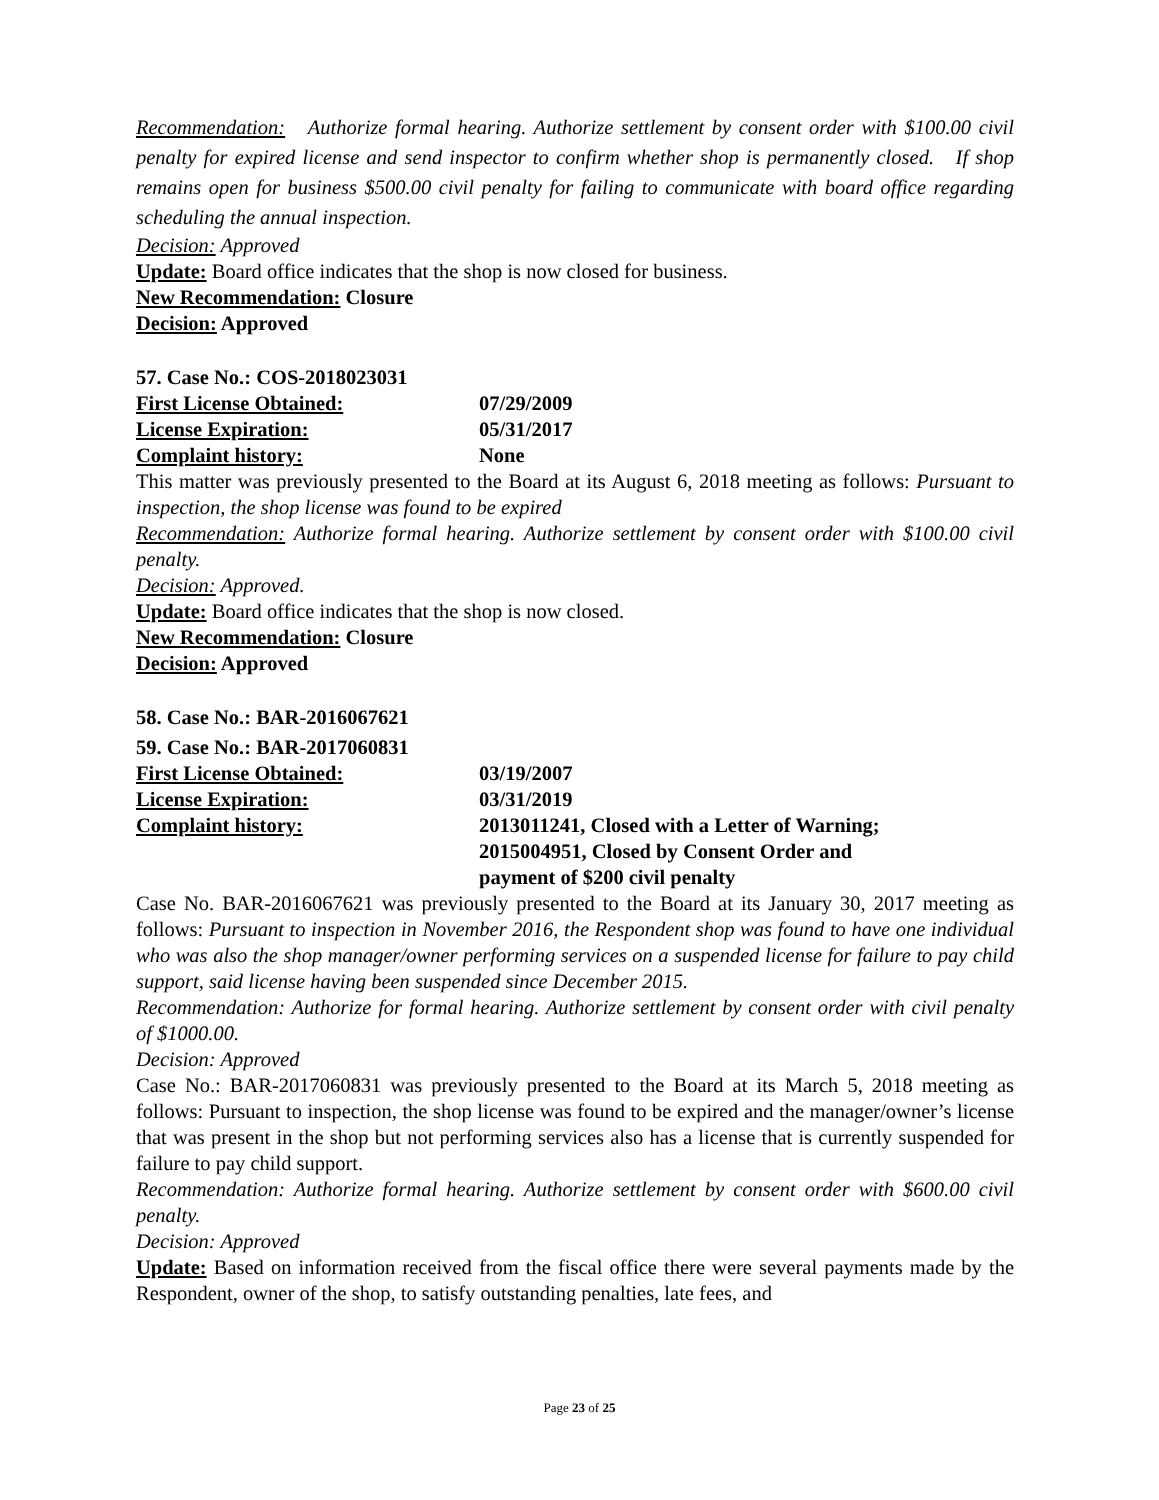Recommendation: Authorize formal hearing. Authorize settlement by consent order with $100.00 civil penalty for expired license and send inspector to confirm whether shop is permanently closed. If shop remains open for business $500.00 civil penalty for failing to communicate with board office regarding scheduling the annual inspection.
Decision: Approved
Update: Board office indicates that the shop is now closed for business.
New Recommendation: Closure
Decision: Approved
57. Case No.: COS-2018023031
First License Obtained: 07/29/2009
License Expiration: 05/31/2017
Complaint history: None
This matter was previously presented to the Board at its August 6, 2018 meeting as follows: Pursuant to inspection, the shop license was found to be expired
Recommendation: Authorize formal hearing. Authorize settlement by consent order with $100.00 civil penalty.
Decision: Approved.
Update: Board office indicates that the shop is now closed.
New Recommendation: Closure
Decision: Approved
58. Case No.: BAR-2016067621
59. Case No.: BAR-2017060831
First License Obtained: 03/19/2007
License Expiration: 03/31/2019
Complaint history: 2013011241, Closed with a Letter of Warning;
2015004951, Closed by Consent Order and
payment of $200 civil penalty
Case No. BAR-2016067621 was previously presented to the Board at its January 30, 2017 meeting as follows: Pursuant to inspection in November 2016, the Respondent shop was found to have one individual who was also the shop manager/owner performing services on a suspended license for failure to pay child support, said license having been suspended since December 2015.
Recommendation: Authorize for formal hearing. Authorize settlement by consent order with civil penalty of $1000.00.
Decision: Approved
Case No.: BAR-2017060831 was previously presented to the Board at its March 5, 2018 meeting as follows: Pursuant to inspection, the shop license was found to be expired and the manager/owner’s license that was present in the shop but not performing services also has a license that is currently suspended for failure to pay child support.
Recommendation: Authorize formal hearing. Authorize settlement by consent order with $600.00 civil penalty.
Decision: Approved
Update: Based on information received from the fiscal office there were several payments made by the Respondent, owner of the shop, to satisfy outstanding penalties, late fees, and
Page 23 of 25